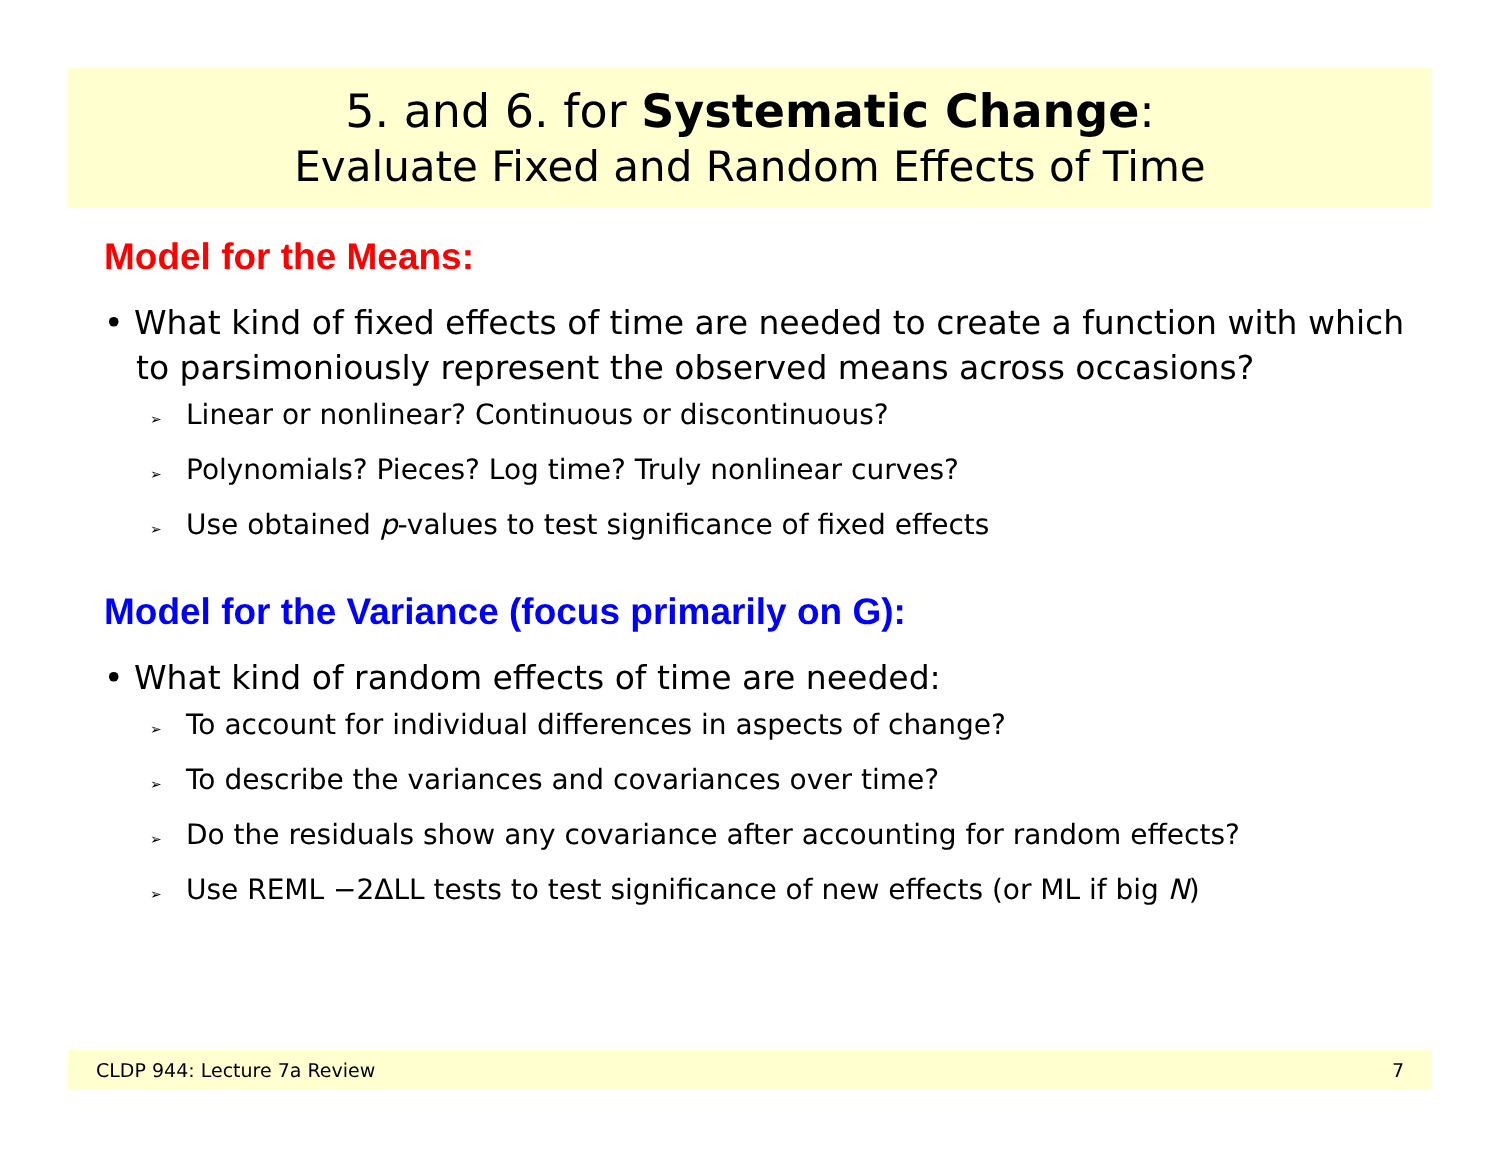5. and 6. for Systematic Change:
Evaluate Fixed and Random Effects of Time
Model for the Means:
• What kind of fixed effects of time are needed to create a function with which to parsimoniously represent the observed means across occasions?
➢ Linear or nonlinear? Continuous or discontinuous?
➢ Polynomials? Pieces? Log time? Truly nonlinear curves?
➢ Use obtained p-values to test significance of fixed effects
Model for the Variance (focus primarily on G):
• What kind of random effects of time are needed:
➢ To account for individual differences in aspects of change?
➢ To describe the variances and covariances over time?
➢ Do the residuals show any covariance after accounting for random effects?
➢ Use REML −2ΔLL tests to test significance of new effects (or ML if big N)
CLDP 944: Lecture 7a Review 7